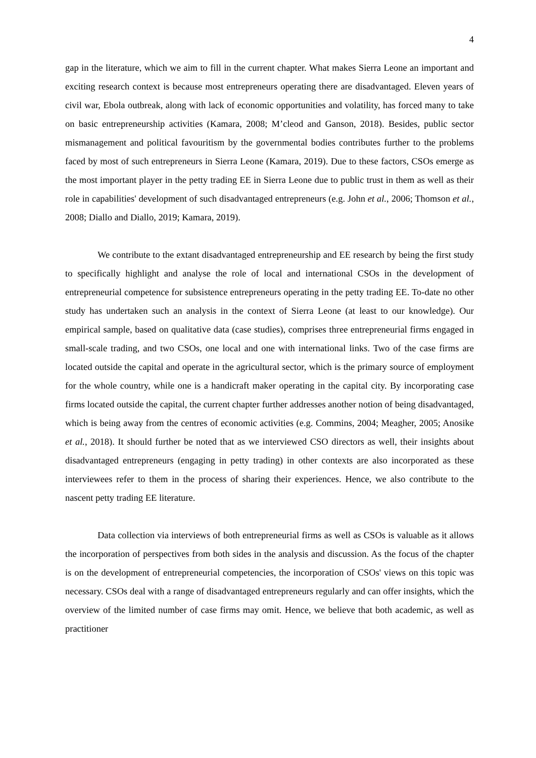4
gap in the literature, which we aim to fill in the current chapter. What makes Sierra Leone an important and exciting research context is because most entrepreneurs operating there are disadvantaged. Eleven years of civil war, Ebola outbreak, along with lack of economic opportunities and volatility, has forced many to take on basic entrepreneurship activities (Kamara, 2008; M’cleod and Ganson, 2018). Besides, public sector mismanagement and political favouritism by the governmental bodies contributes further to the problems faced by most of such entrepreneurs in Sierra Leone (Kamara, 2019). Due to these factors, CSOs emerge as the most important player in the petty trading EE in Sierra Leone due to public trust in them as well as their role in capabilities' development of such disadvantaged entrepreneurs (e.g. John et al., 2006; Thomson et al., 2008; Diallo and Diallo, 2019; Kamara, 2019).
We contribute to the extant disadvantaged entrepreneurship and EE research by being the first study to specifically highlight and analyse the role of local and international CSOs in the development of entrepreneurial competence for subsistence entrepreneurs operating in the petty trading EE. To-date no other study has undertaken such an analysis in the context of Sierra Leone (at least to our knowledge). Our empirical sample, based on qualitative data (case studies), comprises three entrepreneurial firms engaged in small-scale trading, and two CSOs, one local and one with international links. Two of the case firms are located outside the capital and operate in the agricultural sector, which is the primary source of employment for the whole country, while one is a handicraft maker operating in the capital city. By incorporating case firms located outside the capital, the current chapter further addresses another notion of being disadvantaged, which is being away from the centres of economic activities (e.g. Commins, 2004; Meagher, 2005; Anosike et al., 2018). It should further be noted that as we interviewed CSO directors as well, their insights about disadvantaged entrepreneurs (engaging in petty trading) in other contexts are also incorporated as these interviewees refer to them in the process of sharing their experiences. Hence, we also contribute to the nascent petty trading EE literature.
Data collection via interviews of both entrepreneurial firms as well as CSOs is valuable as it allows the incorporation of perspectives from both sides in the analysis and discussion. As the focus of the chapter is on the development of entrepreneurial competencies, the incorporation of CSOs' views on this topic was necessary. CSOs deal with a range of disadvantaged entrepreneurs regularly and can offer insights, which the overview of the limited number of case firms may omit. Hence, we believe that both academic, as well as practitioner